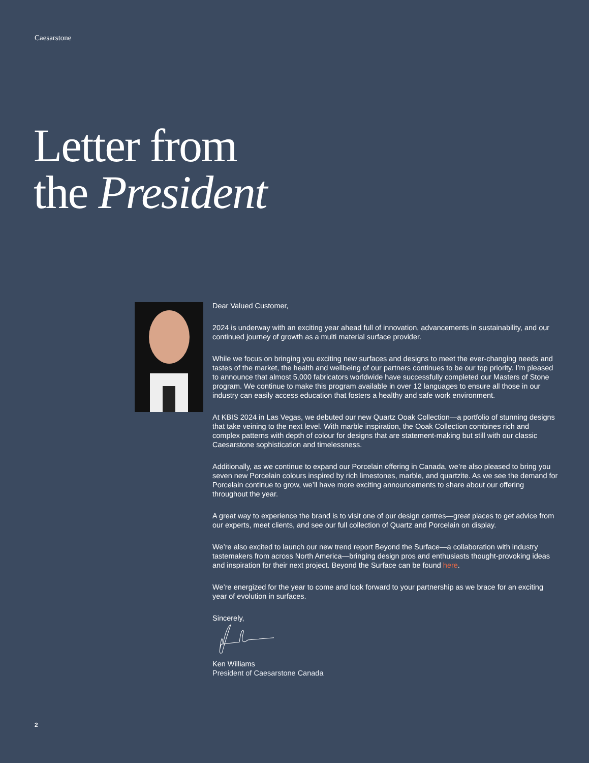Caesarstone
Letter from
the President
Dear Valued Customer,
2024 is underway with an exciting year ahead full of innovation, advancements in sustainability, and our continued journey of growth as a multi material surface provider.
While we focus on bringing you exciting new surfaces and designs to meet the ever-changing needs and tastes of the market, the health and wellbeing of our partners continues to be our top priority. I’m pleased to announce that almost 5,000 fabricators worldwide have successfully completed our Masters of Stone program. We continue to make this program available in over 12 languages to ensure all those in our industry can easily access education that fosters a healthy and safe work environment.
At KBIS 2024 in Las Vegas, we debuted our new Quartz Ooak Collection—a portfolio of stunning designs that take veining to the next level. With marble inspiration, the Ooak Collection combines rich and complex patterns with depth of colour for designs that are statement-making but still with our classic Caesarstone sophistication and timelessness.
Additionally, as we continue to expand our Porcelain offering in Canada, we’re also pleased to bring you seven new Porcelain colours inspired by rich limestones, marble, and quartzite. As we see the demand for Porcelain continue to grow, we’ll have more exciting announcements to share about our offering throughout the year.
A great way to experience the brand is to visit one of our design centres—great places to get advice from our experts, meet clients, and see our full collection of Quartz and Porcelain on display.
We’re also excited to launch our new trend report Beyond the Surface—a collaboration with industry tastemakers from across North America—bringing design pros and enthusiasts thought-provoking ideas and inspiration for their next project. Beyond the Surface can be found here.
We’re energized for the year to come and look forward to your partnership as we brace for an exciting year of evolution in surfaces.
Sincerely,
Ken Williams
President of Caesarstone Canada
2